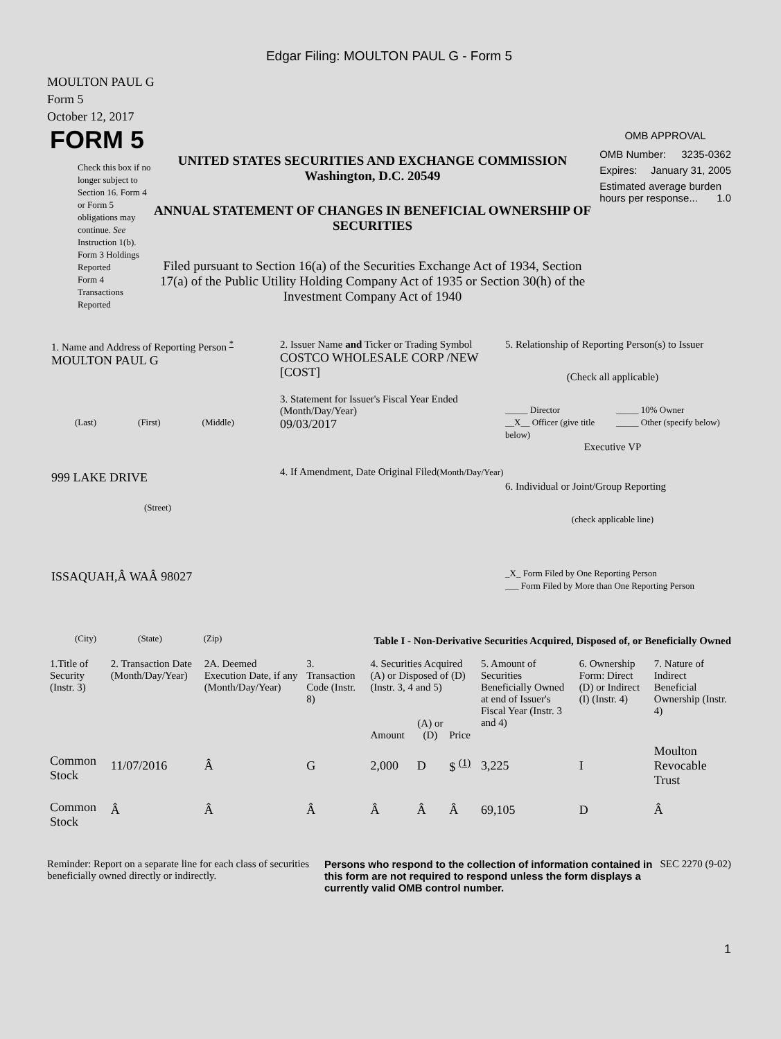Edgar Filing: MOULTON PAUL G - Form 5
MOULTON PAUL G
Form 5
October 12, 2017
FORM 5
Check this box if no longer subject to Section 16. Form 4 or Form 5 obligations may continue. See Instruction 1(b).
Form 3 Holdings Reported
Form 4 Transactions Reported
UNITED STATES SECURITIES AND EXCHANGE COMMISSION
Washington, D.C. 20549
ANNUAL STATEMENT OF CHANGES IN BENEFICIAL OWNERSHIP OF SECURITIES
Filed pursuant to Section 16(a) of the Securities Exchange Act of 1934, Section 17(a) of the Public Utility Holding Company Act of 1935 or Section 30(h) of the Investment Company Act of 1940
OMB APPROVAL
OMB Number: 3235-0362
Expires: January 31, 2005
Estimated average burden hours per response... 1.0
1. Name and Address of Reporting Person <sup>*</sup>
MOULTON PAUL G
(Last) (First) (Middle)
999 LAKE DRIVE
(Street)
ISSAQUAH,Â WAÂ 98027
(City) (State) (Zip)
2. Issuer Name and Ticker or Trading Symbol
COSTCO WHOLESALE CORP /NEW [COST]
3. Statement for Issuer's Fiscal Year Ended (Month/Day/Year)
09/03/2017
4. If Amendment, Date Original Filed(Month/Day/Year)
5. Relationship of Reporting Person(s) to Issuer
(Check all applicable)
_____ Director
__X__ Officer (give title below)
_____ 10% Owner
_____ Other (specify below)
Executive VP
6. Individual or Joint/Group Reporting
(check applicable line)
_X_ Form Filed by One Reporting Person
___ Form Filed by More than One Reporting Person
Table I - Non-Derivative Securities Acquired, Disposed of, or Beneficially Owned
| 1.Title of Security (Instr. 3) | 2. Transaction Date (Month/Day/Year) | 2A. Deemed Execution Date, if any (Month/Day/Year) | 3. Transaction Code (Instr. 8) | 4. Securities Acquired (A) or Disposed of (D) (Instr. 3, 4 and 5) | | | 5. Amount of Securities Beneficially Owned at end of Issuer's Fiscal Year (Instr. 3 and 4) | 6. Ownership Form: Direct (D) or Indirect (I) (Instr. 4) | 7. Nature of Indirect Beneficial Ownership (Instr. 4) |
| --- | --- | --- | --- | --- | --- | --- | --- | --- | --- |
| | | | | Amount | (A) or (D) | Price | | | |
| Common Stock | 11/07/2016 | Â | G | 2,000 | D | $ <sup>(1)</sup> | 3,225 | I | Moulton Revocable Trust |
| Common Stock | Â | Â | Â | Â | Â | Â | 69,105 | D | Â |
Reminder: Report on a separate line for each class of securities beneficially owned directly or indirectly.
Persons who respond to the collection of information contained in this form are not required to respond unless the form displays a currently valid OMB control number.
SEC 2270 (9-02)
1